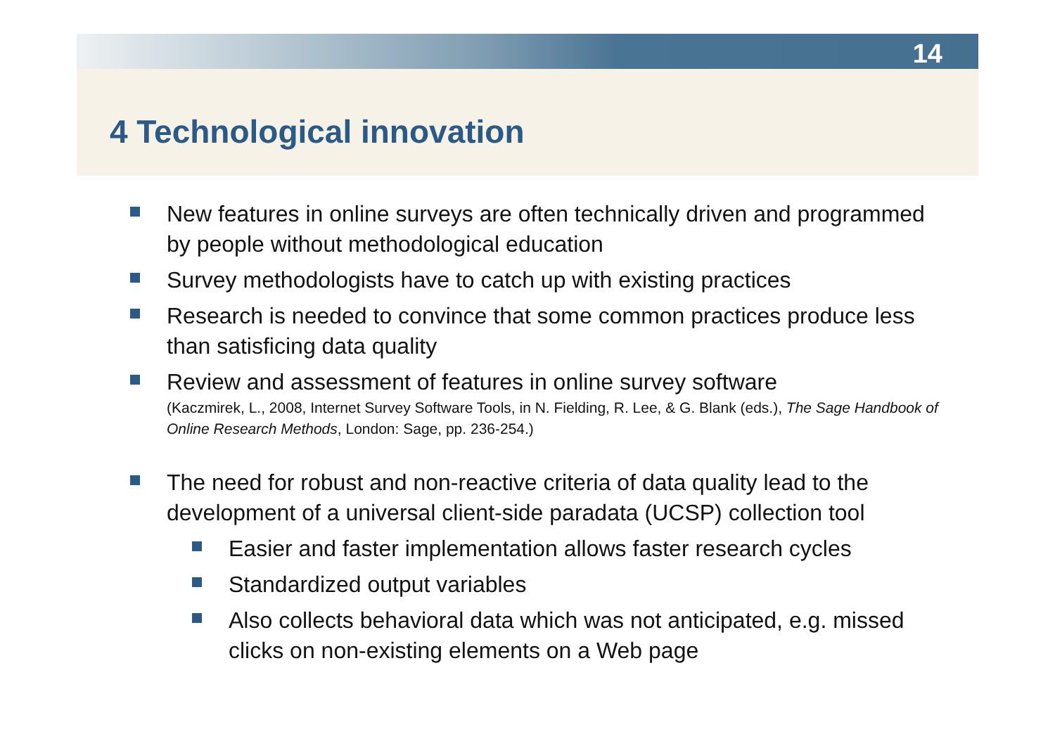14
4 Technological innovation
New features in online surveys are often technically driven and programmed by people without methodological education
Survey methodologists have to catch up with existing practices
Research is needed to convince that some common practices produce less than satisficing data quality
Review and assessment of features in online survey software
(Kaczmirek, L., 2008, Internet Survey Software Tools, in N. Fielding, R. Lee, & G. Blank (eds.), The Sage Handbook of Online Research Methods, London: Sage, pp. 236-254.)
The need for robust and non-reactive criteria of data quality lead to the development of a universal client-side paradata (UCSP) collection tool
Easier and faster implementation allows faster research cycles
Standardized output variables
Also collects behavioral data which was not anticipated, e.g. missed clicks on non-existing elements on a Web page